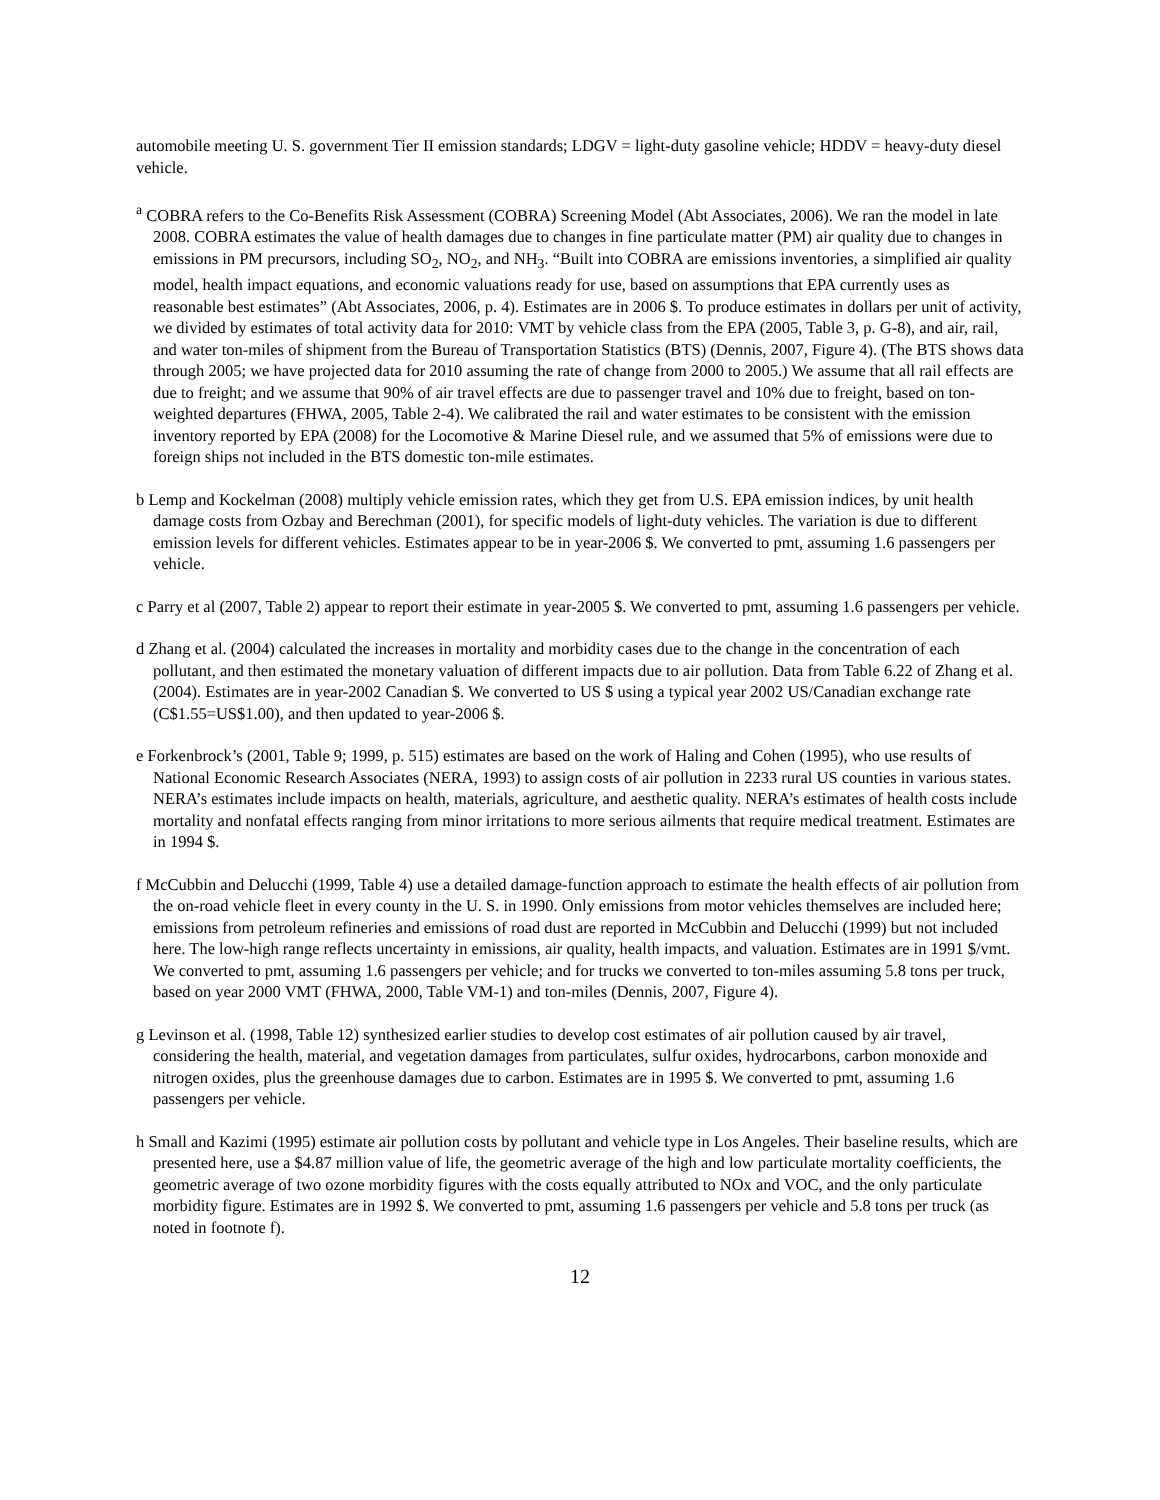automobile meeting U. S. government Tier II emission standards; LDGV = light-duty gasoline vehicle; HDDV = heavy-duty diesel vehicle.
<sup>a</sup> COBRA refers to the Co-Benefits Risk Assessment (COBRA) Screening Model (Abt Associates, 2006). We ran the model in late 2008. COBRA estimates the value of health damages due to changes in fine particulate matter (PM) air quality due to changes in emissions in PM precursors, including SO<sub>2</sub>, NO<sub>2</sub>, and NH<sub>3</sub>. “Built into COBRA are emissions inventories, a simplified air quality model, health impact equations, and economic valuations ready for use, based on assumptions that EPA currently uses as reasonable best estimates” (Abt Associates, 2006, p. 4). Estimates are in 2006 $. To produce estimates in dollars per unit of activity, we divided by estimates of total activity data for 2010: VMT by vehicle class from the EPA (2005, Table 3, p. G-8), and air, rail, and water ton-miles of shipment from the Bureau of Transportation Statistics (BTS) (Dennis, 2007, Figure 4). (The BTS shows data through 2005; we have projected data for 2010 assuming the rate of change from 2000 to 2005.) We assume that all rail effects are due to freight; and we assume that 90% of air travel effects are due to passenger travel and 10% due to freight, based on ton-weighted departures (FHWA, 2005, Table 2-4). We calibrated the rail and water estimates to be consistent with the emission inventory reported by EPA (2008) for the Locomotive & Marine Diesel rule, and we assumed that 5% of emissions were due to foreign ships not included in the BTS domestic ton-mile estimates.
b Lemp and Kockelman (2008) multiply vehicle emission rates, which they get from U.S. EPA emission indices, by unit health damage costs from Ozbay and Berechman (2001), for specific models of light-duty vehicles. The variation is due to different emission levels for different vehicles. Estimates appear to be in year-2006 $. We converted to pmt, assuming 1.6 passengers per vehicle.
c Parry et al (2007, Table 2) appear to report their estimate in year-2005 $. We converted to pmt, assuming 1.6 passengers per vehicle.
d Zhang et al. (2004) calculated the increases in mortality and morbidity cases due to the change in the concentration of each pollutant, and then estimated the monetary valuation of different impacts due to air pollution. Data from Table 6.22 of Zhang et al. (2004). Estimates are in year-2002 Canadian $. We converted to US $ using a typical year 2002 US/Canadian exchange rate (C$1.55=US$1.00), and then updated to year-2006 $.
e Forkenbrock’s (2001, Table 9; 1999, p. 515) estimates are based on the work of Haling and Cohen (1995), who use results of National Economic Research Associates (NERA, 1993) to assign costs of air pollution in 2233 rural US counties in various states. NERA’s estimates include impacts on health, materials, agriculture, and aesthetic quality. NERA’s estimates of health costs include mortality and nonfatal effects ranging from minor irritations to more serious ailments that require medical treatment. Estimates are in 1994 $.
f McCubbin and Delucchi (1999, Table 4) use a detailed damage-function approach to estimate the health effects of air pollution from the on-road vehicle fleet in every county in the U. S. in 1990. Only emissions from motor vehicles themselves are included here; emissions from petroleum refineries and emissions of road dust are reported in McCubbin and Delucchi (1999) but not included here. The low-high range reflects uncertainty in emissions, air quality, health impacts, and valuation. Estimates are in 1991 $/vmt. We converted to pmt, assuming 1.6 passengers per vehicle; and for trucks we converted to ton-miles assuming 5.8 tons per truck, based on year 2000 VMT (FHWA, 2000, Table VM-1) and ton-miles (Dennis, 2007, Figure 4).
g Levinson et al. (1998, Table 12) synthesized earlier studies to develop cost estimates of air pollution caused by air travel, considering the health, material, and vegetation damages from particulates, sulfur oxides, hydrocarbons, carbon monoxide and nitrogen oxides, plus the greenhouse damages due to carbon. Estimates are in 1995 $. We converted to pmt, assuming 1.6 passengers per vehicle.
h Small and Kazimi (1995) estimate air pollution costs by pollutant and vehicle type in Los Angeles. Their baseline results, which are presented here, use a $4.87 million value of life, the geometric average of the high and low particulate mortality coefficients, the geometric average of two ozone morbidity figures with the costs equally attributed to NOx and VOC, and the only particulate morbidity figure. Estimates are in 1992 $. We converted to pmt, assuming 1.6 passengers per vehicle and 5.8 tons per truck (as noted in footnote f).
12